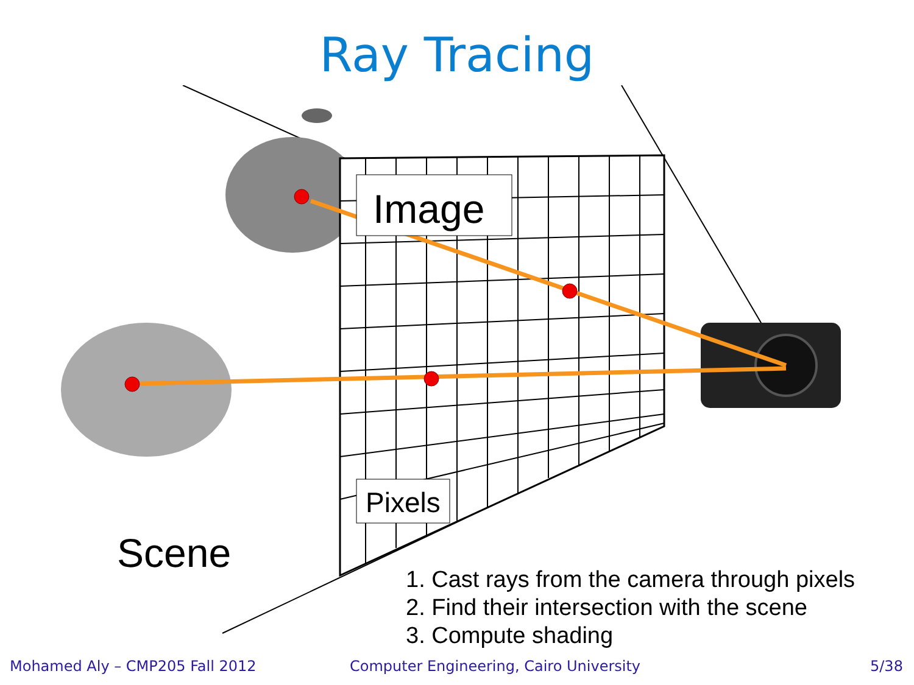Ray Tracing
Image
Pixels
Scene
1. Cast rays from the camera through pixels
2. Find their intersection with the scene
3. Compute shading
Mohamed Aly – CMP205 Fall 2012 Computer Engineering, Cairo University 5/38